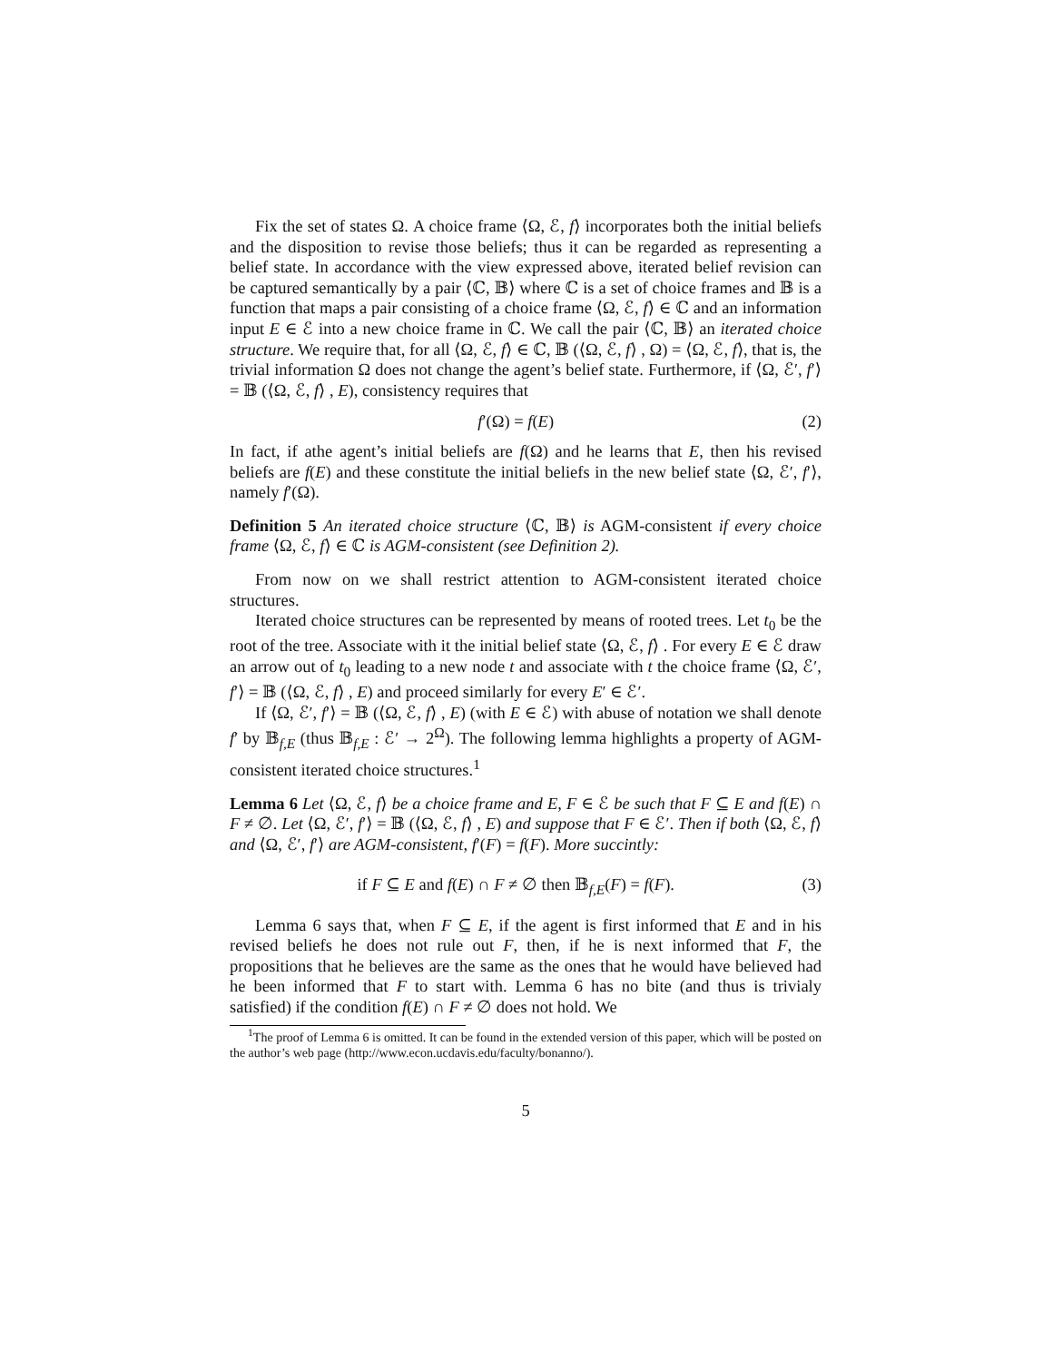Fix the set of states Ω. A choice frame ⟨Ω, ℰ, f⟩ incorporates both the initial beliefs and the disposition to revise those beliefs; thus it can be regarded as representing a belief state. In accordance with the view expressed above, iterated belief revision can be captured semantically by a pair ⟨ℂ, 𝔹⟩ where ℂ is a set of choice frames and 𝔹 is a function that maps a pair consisting of a choice frame ⟨Ω, ℰ, f⟩ ∈ ℂ and an information input E ∈ ℰ into a new choice frame in ℂ. We call the pair ⟨ℂ, 𝔹⟩ an iterated choice structure. We require that, for all ⟨Ω, ℰ, f⟩ ∈ ℂ, 𝔹 (⟨Ω, ℰ, f⟩ , Ω) = ⟨Ω, ℰ, f⟩, that is, the trivial information Ω does not change the agent’s belief state. Furthermore, if ⟨Ω, ℰ′, f′⟩ = 𝔹 (⟨Ω, ℰ, f⟩ , E), consistency requires that
f′(Ω) = f(E) (2)
In fact, if athe agent’s initial beliefs are f(Ω) and he learns that E, then his revised beliefs are f(E) and these constitute the initial beliefs in the new belief state ⟨Ω, ℰ′, f′⟩, namely f′(Ω).
Definition 5 An iterated choice structure ⟨ℂ, 𝔹⟩ is AGM-consistent if every choice frame ⟨Ω, ℰ, f⟩ ∈ ℂ is AGM-consistent (see Definition 2).
From now on we shall restrict attention to AGM-consistent iterated choice structures.
Iterated choice structures can be represented by means of rooted trees. Let t<sub>0</sub> be the root of the tree. Associate with it the initial belief state ⟨Ω, ℰ, f⟩ . For every E ∈ ℰ draw an arrow out of t<sub>0</sub> leading to a new node t and associate with t the choice frame ⟨Ω, ℰ′, f′⟩ = 𝔹 (⟨Ω, ℰ, f⟩ , E) and proceed similarly for every E′ ∈ ℰ′.
If ⟨Ω, ℰ′, f′⟩ = 𝔹 (⟨Ω, ℰ, f⟩ , E) (with E ∈ ℰ) with abuse of notation we shall denote f′ by 𝔹<sub>f,E</sub> (thus 𝔹<sub>f,E</sub> : ℰ′ → 2<sup>Ω</sup>). The following lemma highlights a property of AGM-consistent iterated choice structures.<sup>1</sup>
Lemma 6 Let ⟨Ω, ℰ, f⟩ be a choice frame and E, F ∈ ℰ be such that F ⊆ E and f(E) ∩ F ≠ ∅. Let ⟨Ω, ℰ′, f′⟩ = 𝔹 (⟨Ω, ℰ, f⟩ , E) and suppose that F ∈ ℰ′. Then if both ⟨Ω, ℰ, f⟩ and ⟨Ω, ℰ′, f′⟩ are AGM-consistent, f′(F) = f(F). More succintly:
if F ⊆ E and f(E) ∩ F ≠ ∅ then 𝔹<sub>f,E</sub>(F) = f(F). (3)
Lemma 6 says that, when F ⊆ E, if the agent is first informed that E and in his revised beliefs he does not rule out F, then, if he is next informed that F, the propositions that he believes are the same as the ones that he would have believed had he been informed that F to start with. Lemma 6 has no bite (and thus is trivialy satisfied) if the condition f(E) ∩ F ≠ ∅ does not hold. We
<sup>1</sup> The proof of Lemma 6 is omitted. It can be found in the extended version of this paper, which will be posted on the author’s web page (http://www.econ.ucdavis.edu/faculty/bonanno/).
5